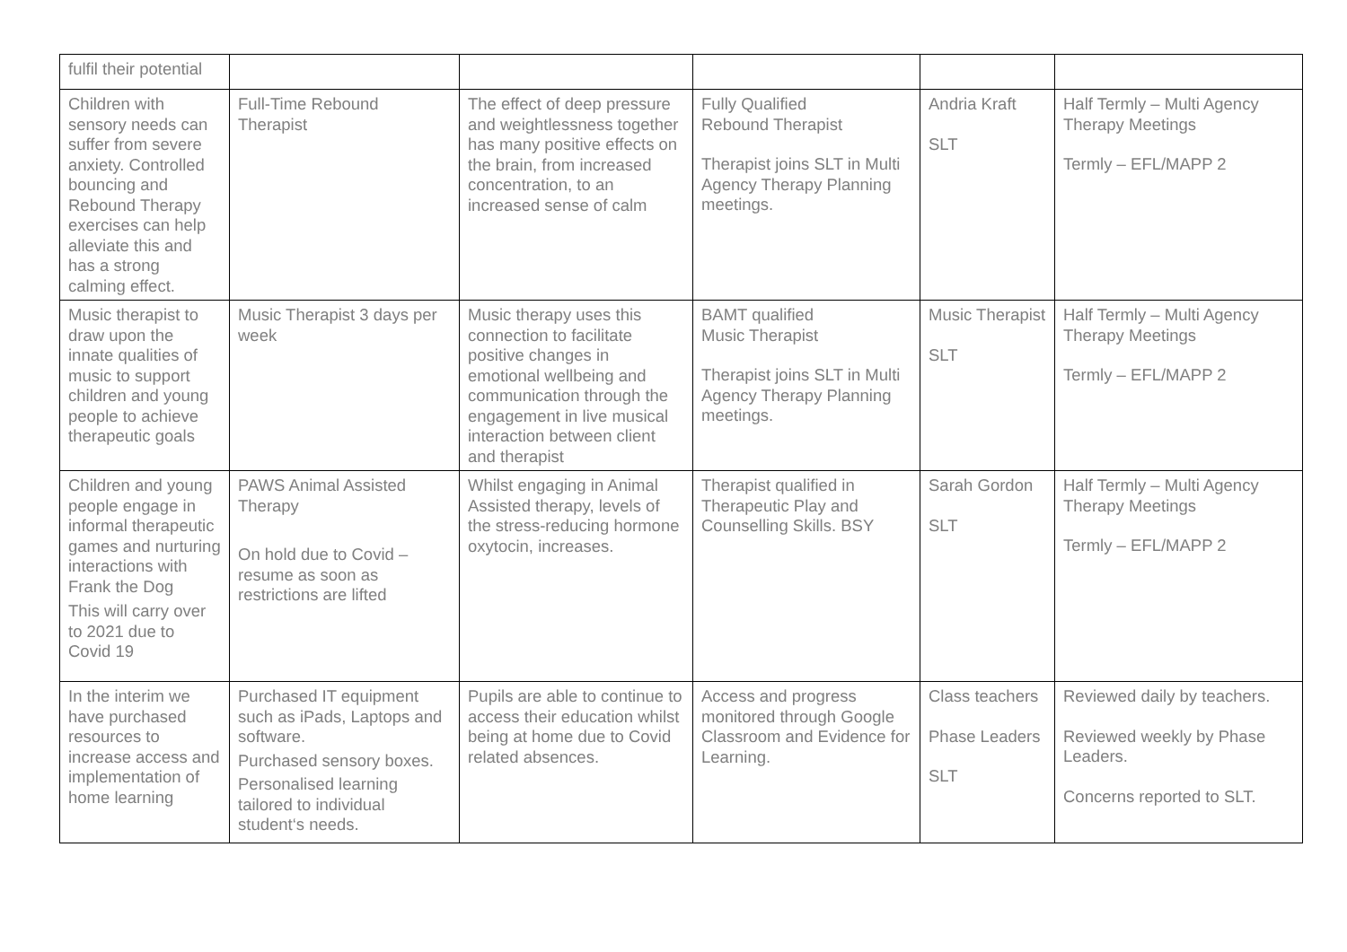| fulfil their potential | | | | | |
| Children with sensory needs can suffer from severe anxiety. Controlled bouncing and Rebound Therapy exercises can help alleviate this and has a strong calming effect. | Full-Time Rebound Therapist | The effect of deep pressure and weightlessness together has many positive effects on the brain, from increased concentration, to an increased sense of calm | Fully Qualified Rebound Therapist Therapist joins SLT in Multi Agency Therapy Planning meetings. | Andria Kraft SLT | Half Termly – Multi Agency Therapy Meetings Termly – EFL/MAPP 2 |
| Music therapist to draw upon the innate qualities of music to support children and young people to achieve therapeutic goals | Music Therapist 3 days per week | Music therapy uses this connection to facilitate positive changes in emotional wellbeing and communication through the engagement in live musical interaction between client and therapist | BAMT qualified Music Therapist Therapist joins SLT in Multi Agency Therapy Planning meetings. | Music Therapist SLT | Half Termly – Multi Agency Therapy Meetings Termly – EFL/MAPP 2 |
| Children and young people engage in informal therapeutic games and nurturing interactions with Frank the Dog This will carry over to 2021 due to Covid 19 | PAWS Animal Assisted Therapy On hold due to Covid – resume as soon as restrictions are lifted | Whilst engaging in Animal Assisted therapy, levels of the stress-reducing hormone oxytocin, increases. | Therapist qualified in Therapeutic Play and Counselling Skills. BSY | Sarah Gordon SLT | Half Termly – Multi Agency Therapy Meetings Termly – EFL/MAPP 2 |
| In the interim we have purchased resources to increase access and implementation of home learning | Purchased IT equipment such as iPads, Laptops and software. Purchased sensory boxes. Personalised learning tailored to individual student‘s needs. | Pupils are able to continue to access their education whilst being at home due to Covid related absences. | Access and progress monitored through Google Classroom and Evidence for Learning. | Class teachers Phase Leaders SLT | Reviewed daily by teachers. Reviewed weekly by Phase Leaders. Concerns reported to SLT. |